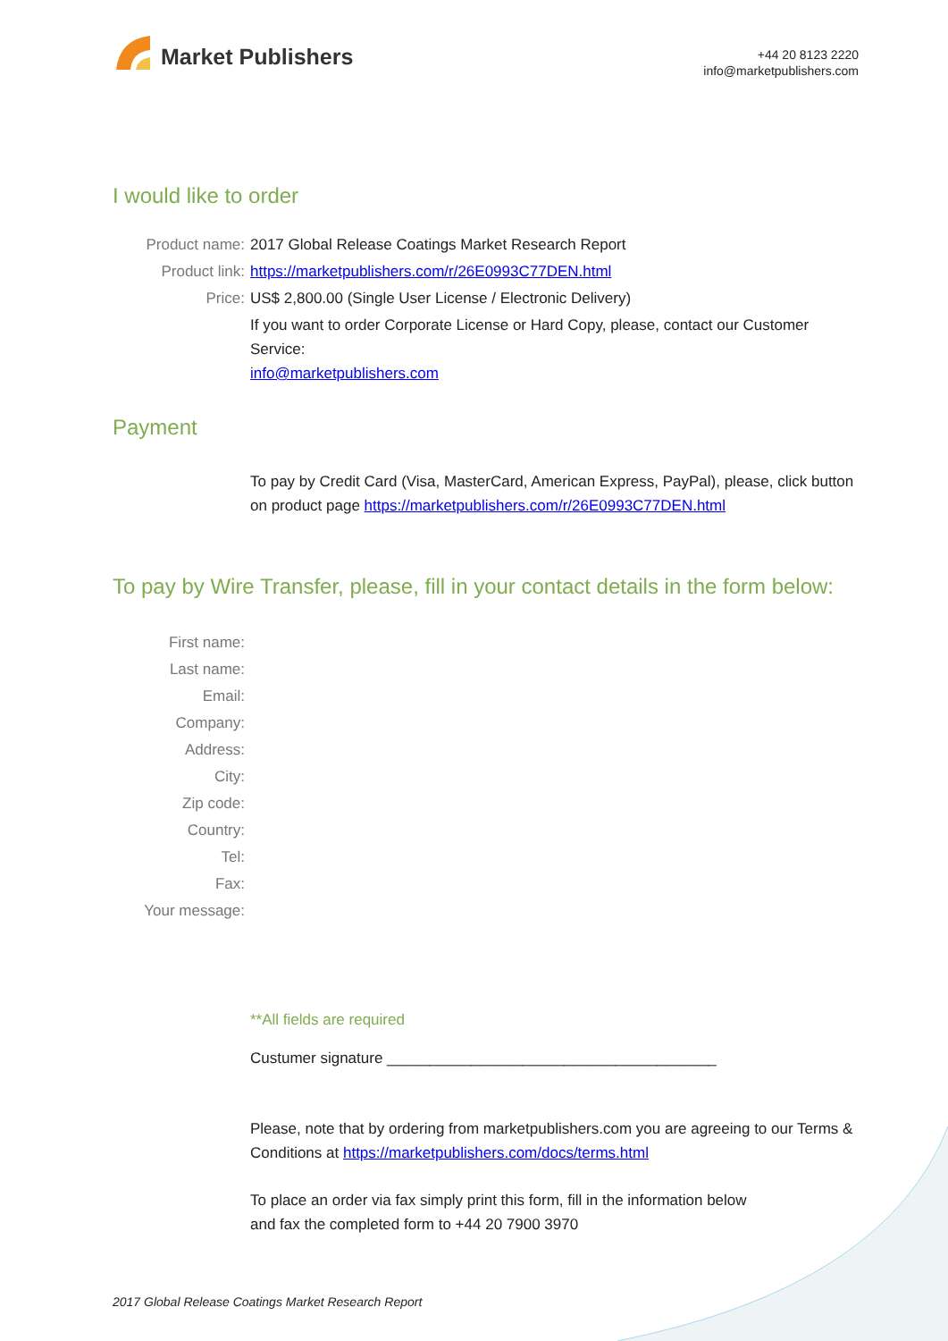Market Publishers
+44 20 8123 2220
info@marketpublishers.com
I would like to order
| Product name: | 2017 Global Release Coatings Market Research Report |
| Product link: | https://marketpublishers.com/r/26E0993C77DEN.html |
| Price: | US$ 2,800.00 (Single User License / Electronic Delivery) |
| | If you want to order Corporate License or Hard Copy, please, contact our Customer Service: info@marketpublishers.com |
Payment
To pay by Credit Card (Visa, MasterCard, American Express, PayPal), please, click button on product page https://marketpublishers.com/r/26E0993C77DEN.html
To pay by Wire Transfer, please, fill in your contact details in the form below:
| First name: | |
| Last name: | |
| Email: | |
| Company: | |
| Address: | |
| City: | |
| Zip code: | |
| Country: | |
| Tel: | |
| Fax: | |
| Your message: | |
**All fields are required
Custumer signature _______________________________________
Please, note that by ordering from marketpublishers.com you are agreeing to our Terms & Conditions at https://marketpublishers.com/docs/terms.html
To place an order via fax simply print this form, fill in the information below
and fax the completed form to +44 20 7900 3970
2017 Global Release Coatings Market Research Report